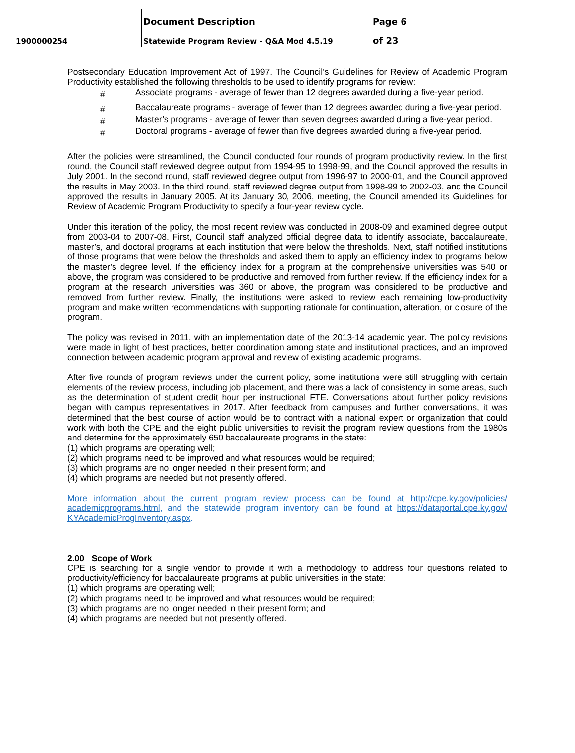| | Document Description | Page 6 |
| 1900000254 | Statewide Program Review - Q&A Mod 4.5.19 | of 23 |
Postsecondary Education Improvement Act of 1997. The Council’s Guidelines for Review of Academic Program Productivity established the following thresholds to be used to identify programs for review:
# Associate programs - average of fewer than 12 degrees awarded during a five-year period.
# Baccalaureate programs - average of fewer than 12 degrees awarded during a five-year period.
# Master’s programs - average of fewer than seven degrees awarded during a five-year period.
# Doctoral programs - average of fewer than five degrees awarded during a five-year period.
After the policies were streamlined, the Council conducted four rounds of program productivity review. In the first round, the Council staff reviewed degree output from 1994-95 to 1998-99, and the Council approved the results in July 2001. In the second round, staff reviewed degree output from 1996-97 to 2000-01, and the Council approved the results in May 2003. In the third round, staff reviewed degree output from 1998-99 to 2002-03, and the Council approved the results in January 2005. At its January 30, 2006, meeting, the Council amended its Guidelines for Review of Academic Program Productivity to specify a four-year review cycle.
Under this iteration of the policy, the most recent review was conducted in 2008-09 and examined degree output from 2003-04 to 2007-08. First, Council staff analyzed official degree data to identify associate, baccalaureate, master’s, and doctoral programs at each institution that were below the thresholds. Next, staff notified institutions of those programs that were below the thresholds and asked them to apply an efficiency index to programs below the master’s degree level. If the efficiency index for a program at the comprehensive universities was 540 or above, the program was considered to be productive and removed from further review. If the efficiency index for a program at the research universities was 360 or above, the program was considered to be productive and removed from further review. Finally, the institutions were asked to review each remaining low-productivity program and make written recommendations with supporting rationale for continuation, alteration, or closure of the program.
The policy was revised in 2011, with an implementation date of the 2013-14 academic year. The policy revisions were made in light of best practices, better coordination among state and institutional practices, and an improved connection between academic program approval and review of existing academic programs.
After five rounds of program reviews under the current policy, some institutions were still struggling with certain elements of the review process, including job placement, and there was a lack of consistency in some areas, such as the determination of student credit hour per instructional FTE. Conversations about further policy revisions began with campus representatives in 2017. After feedback from campuses and further conversations, it was determined that the best course of action would be to contract with a national expert or organization that could work with both the CPE and the eight public universities to revisit the program review questions from the 1980s and determine for the approximately 650 baccalaureate programs in the state:
(1) which programs are operating well;
(2) which programs need to be improved and what resources would be required;
(3) which programs are no longer needed in their present form; and
(4) which programs are needed but not presently offered.
More information about the current program review process can be found at http://cpe.ky.gov/policies/ academicprograms.html, and the statewide program inventory can be found at https://dataportal.cpe.ky.gov/ KYAcademicProgInventory.aspx.
2.00 Scope of Work
CPE is searching for a single vendor to provide it with a methodology to address four questions related to productivity/efficiency for baccalaureate programs at public universities in the state:
(1) which programs are operating well;
(2) which programs need to be improved and what resources would be required;
(3) which programs are no longer needed in their present form; and
(4) which programs are needed but not presently offered.